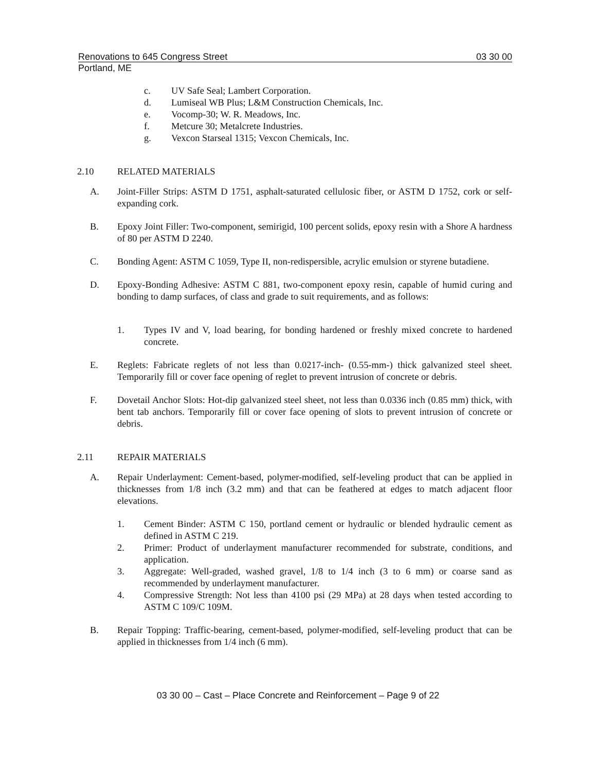Renovations to 645 Congress Street 03 30 00
Portland, ME
c. UV Safe Seal; Lambert Corporation.
d. Lumiseal WB Plus; L&M Construction Chemicals, Inc.
e. Vocomp-30; W. R. Meadows, Inc.
f. Metcure 30; Metalcrete Industries.
g. Vexcon Starseal 1315; Vexcon Chemicals, Inc.
2.10 RELATED MATERIALS
A. Joint-Filler Strips: ASTM D 1751, asphalt-saturated cellulosic fiber, or ASTM D 1752, cork or self-expanding cork.
B. Epoxy Joint Filler: Two-component, semirigid, 100 percent solids, epoxy resin with a Shore A hardness of 80 per ASTM D 2240.
C. Bonding Agent: ASTM C 1059, Type II, non-redispersible, acrylic emulsion or styrene butadiene.
D. Epoxy-Bonding Adhesive: ASTM C 881, two-component epoxy resin, capable of humid curing and bonding to damp surfaces, of class and grade to suit requirements, and as follows:
1. Types IV and V, load bearing, for bonding hardened or freshly mixed concrete to hardened concrete.
E. Reglets: Fabricate reglets of not less than 0.0217-inch- (0.55-mm-) thick galvanized steel sheet. Temporarily fill or cover face opening of reglet to prevent intrusion of concrete or debris.
F. Dovetail Anchor Slots: Hot-dip galvanized steel sheet, not less than 0.0336 inch (0.85 mm) thick, with bent tab anchors. Temporarily fill or cover face opening of slots to prevent intrusion of concrete or debris.
2.11 REPAIR MATERIALS
A. Repair Underlayment: Cement-based, polymer-modified, self-leveling product that can be applied in thicknesses from 1/8 inch (3.2 mm) and that can be feathered at edges to match adjacent floor elevations.
1. Cement Binder: ASTM C 150, portland cement or hydraulic or blended hydraulic cement as defined in ASTM C 219.
2. Primer: Product of underlayment manufacturer recommended for substrate, conditions, and application.
3. Aggregate: Well-graded, washed gravel, 1/8 to 1/4 inch (3 to 6 mm) or coarse sand as recommended by underlayment manufacturer.
4. Compressive Strength: Not less than 4100 psi (29 MPa) at 28 days when tested according to ASTM C 109/C 109M.
B. Repair Topping: Traffic-bearing, cement-based, polymer-modified, self-leveling product that can be applied in thicknesses from 1/4 inch (6 mm).
03 30 00 – Cast – Place Concrete and Reinforcement – Page 9 of 22